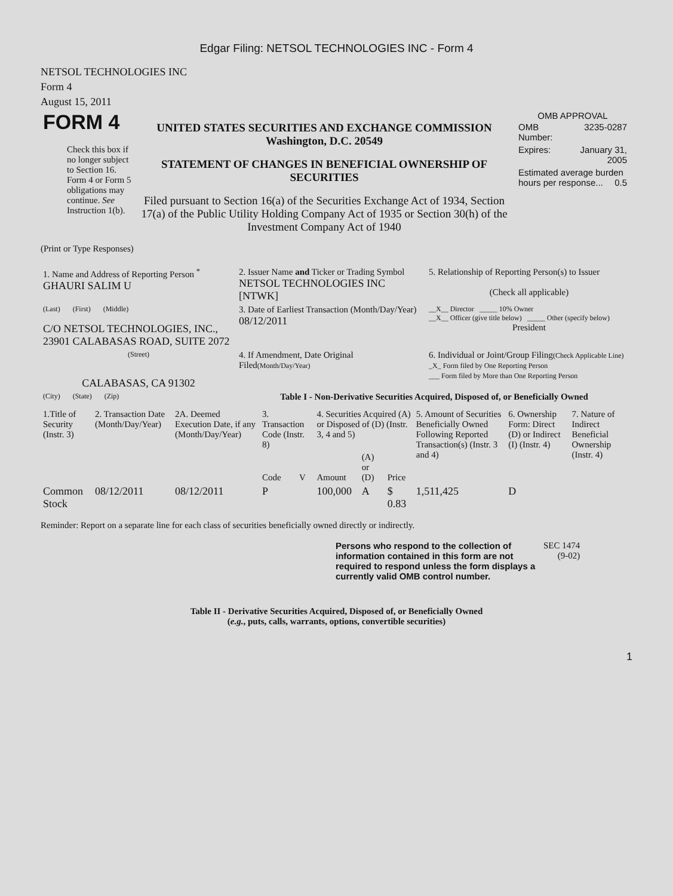Edgar Filing: NETSOL TECHNOLOGIES INC - Form 4
NETSOL TECHNOLOGIES INC
Form 4
August 15, 2011
| FORM 4 Check this box if no longer subject to Section 16. Form 4 or Form 5 obligations may continue. See Instruction 1(b). | UNITED STATES SECURITIES AND EXCHANGE COMMISSION Washington, D.C. 20549 STATEMENT OF CHANGES IN BENEFICIAL OWNERSHIP OF SECURITIES Filed pursuant to Section 16(a) of the Securities Exchange Act of 1934, Section 17(a) of the Public Utility Holding Company Act of 1935 or Section 30(h) of the Investment Company Act of 1940 | OMB APPROVAL / OMB Number: / 3235-0287 / / Expires: / January 31, 2005 / / Estimated average burden hours per response... 0.5 / / |
(Print or Type Responses)
| 1. Name and Address of Reporting Person <sup>*</sup> GHAURI SALIM U | 2. Issuer Name and Ticker or Trading Symbol NETSOL TECHNOLOGIES INC [NTWK] | 5. Relationship of Reporting Person(s) to Issuer (Check all applicable) |
| (Last) (First) (Middle) C/O NETSOL TECHNOLOGIES, INC., 23901 CALABASAS ROAD, SUITE 2072 | 3. Date of Earliest Transaction (Month/Day/Year) 08/12/2011 | __X__ Director _____ 10% Owner __X__ Officer (give title below) _____ Other (specify below) President |
| (Street) CALABASAS, CA 91302 | 4. If Amendment, Date Original Filed (Month/Day/Year) | 6. Individual or Joint/Group Filing (Check Applicable Line) _X_ Form filed by One Reporting Person ___ Form filed by More than One Reporting Person |
| (City) (State) (Zip) | Table I - Non-Derivative Securities Acquired, Disposed of, or Beneficially Owned | |
| 1.Title of Security (Instr. 3) | 2. Transaction Date (Month/Day/Year) | 2A. Deemed Execution Date, if any (Month/Day/Year) | 3. Transaction Code (Instr. 8) | | 4. Securities Acquired (A) or Disposed of (D) (Instr. 3, 4 and 5) | | | 5. Amount of Securities Beneficially Owned Following Reported Transaction(s) (Instr. 3 and 4) | 6. Ownership Form: Direct (D) or Indirect (I) (Instr. 4) | 7. Nature of Indirect Beneficial Ownership (Instr. 4) |
| --- | --- | --- | --- | --- | --- | --- | --- | --- | --- | --- |
| | | | Code | V | Amount | (A) or (D) | Price | | | |
| Common Stock | 08/12/2011 | 08/12/2011 | P | | 100,000 | A | $ 0.83 | 1,511,425 | D | |
Reminder: Report on a separate line for each class of securities beneficially owned directly or indirectly.
| Persons who respond to the collection of information contained in this form are not required to respond unless the form displays a currently valid OMB control number. | SEC 1474 (9-02) |
Table II - Derivative Securities Acquired, Disposed of, or Beneficially Owned
(e.g., puts, calls, warrants, options, convertible securities)
1